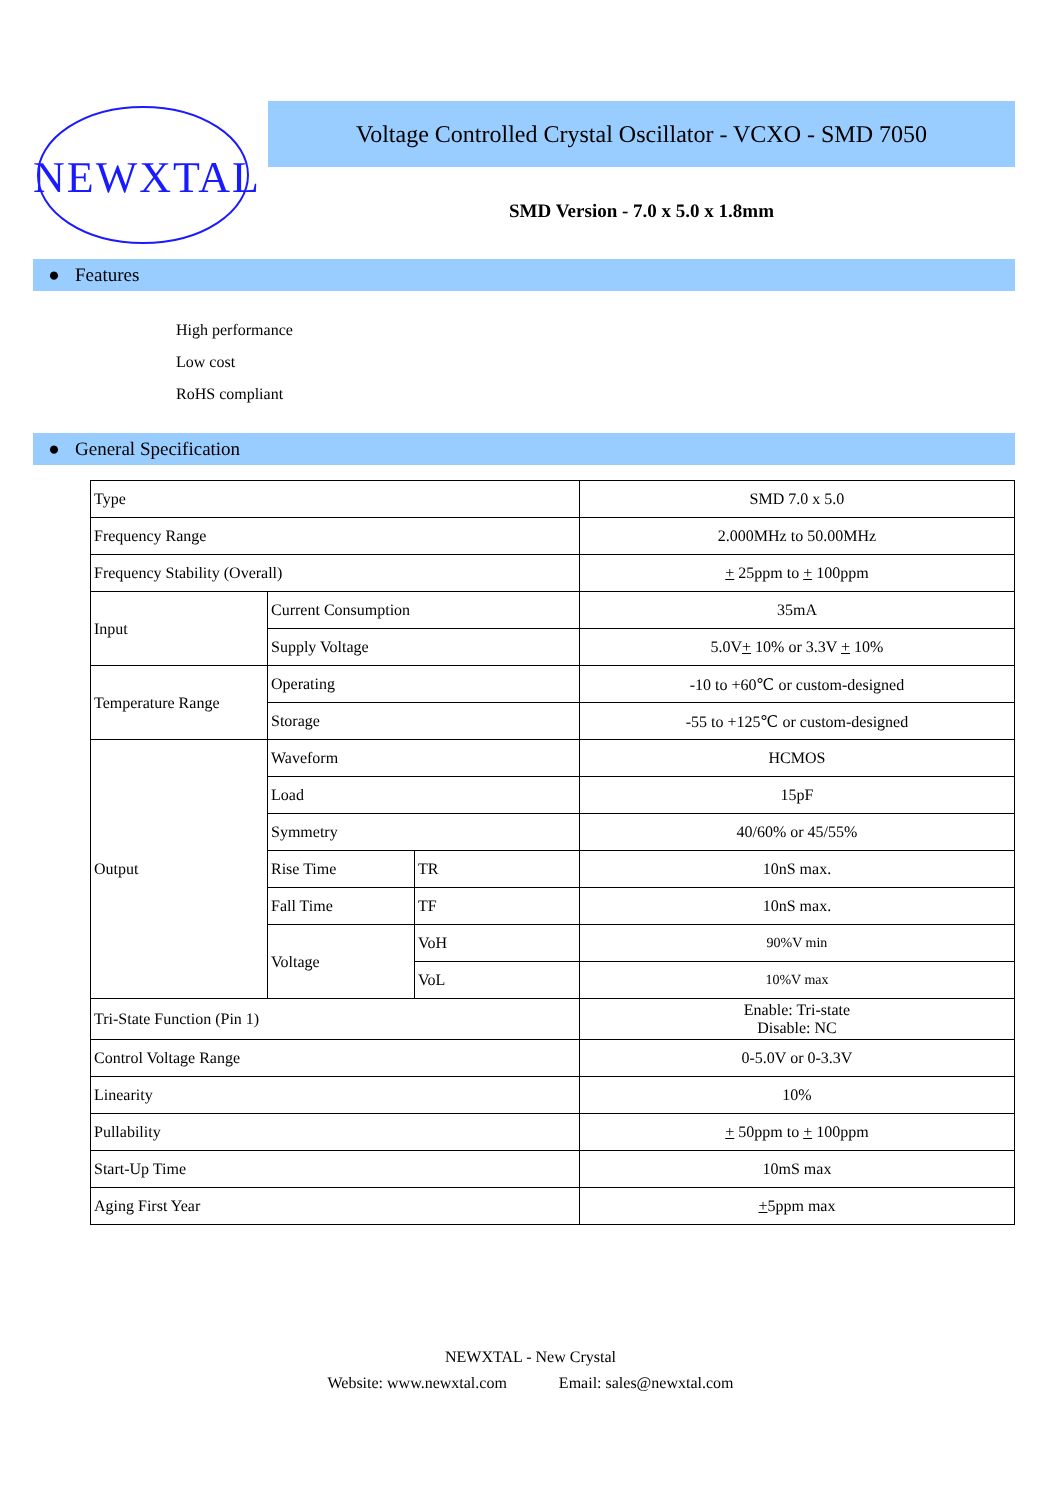NEWXTAL
Voltage Controlled Crystal Oscillator - VCXO - SMD 7050
SMD Version - 7.0 x 5.0 x 1.8mm
● Features
High performance
Low cost
RoHS compliant
● General Specification
| Type | | | SMD 7.0 x 5.0 |
| Frequency Range | | | 2.000MHz to 50.00MHz |
| Frequency Stability (Overall) | | | + 25ppm to + 100ppm |
| Input | Current Consumption | | 35mA |
| | Supply Voltage | | 5.0V + 10% or 3.3V + 10% |
| Temperature Range | Operating | | -10 to +60℃ or custom-designed |
| | Storage | | -55 to +125℃ or custom-designed |
| Output | Waveform | | HCMOS |
| | Load | | 15pF |
| | Symmetry | | 40/60% or 45/55% |
| | Rise Time | TR | 10nS max. |
| | Fall Time | TF | 10nS max. |
| | Voltage | VoH | 90%V min |
| | | VoL | 10%V max |
| Tri-State Function (Pin 1) | | | Enable: Tri-state Disable: NC |
| Control Voltage Range | | | 0-5.0V or 0-3.3V |
| Linearity | | | 10% |
| Pullability | | | + 50ppm to + 100ppm |
| Start-Up Time | | | 10mS max |
| Aging First Year | | | + 5ppm max |
NEWXTAL - New Crystal
Website: www.newxtal.com Email: sales@newxtal.com